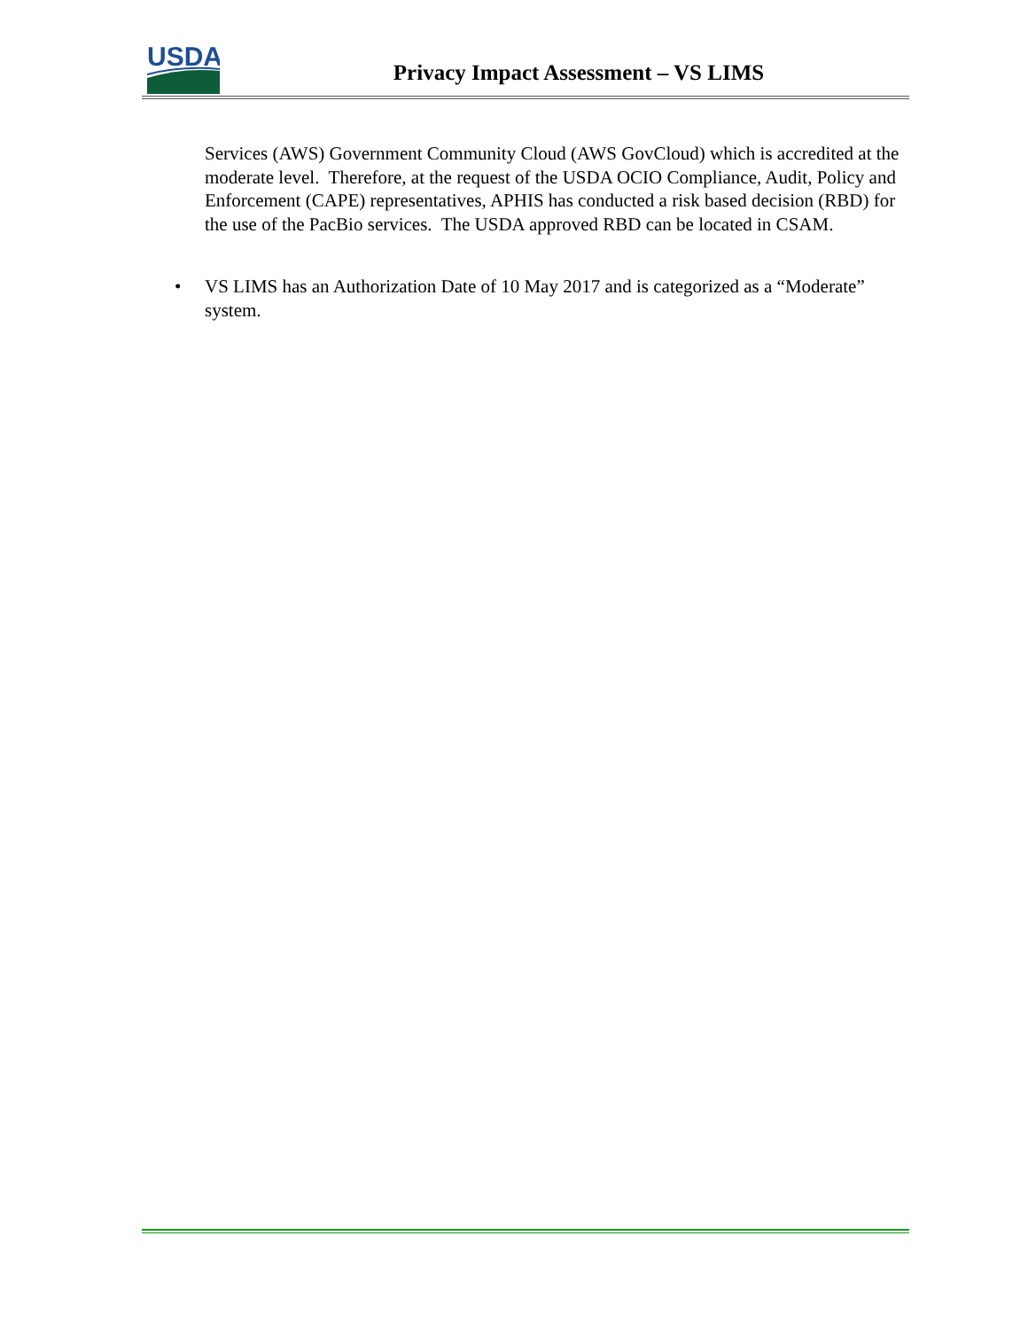USDA
Privacy Impact Assessment – VS LIMS
Services (AWS) Government Community Cloud (AWS GovCloud) which is accredited at the moderate level. Therefore, at the request of the USDA OCIO Compliance, Audit, Policy and Enforcement (CAPE) representatives, APHIS has conducted a risk based decision (RBD) for the use of the PacBio services. The USDA approved RBD can be located in CSAM.
• VS LIMS has an Authorization Date of 10 May 2017 and is categorized as a “Moderate” system.